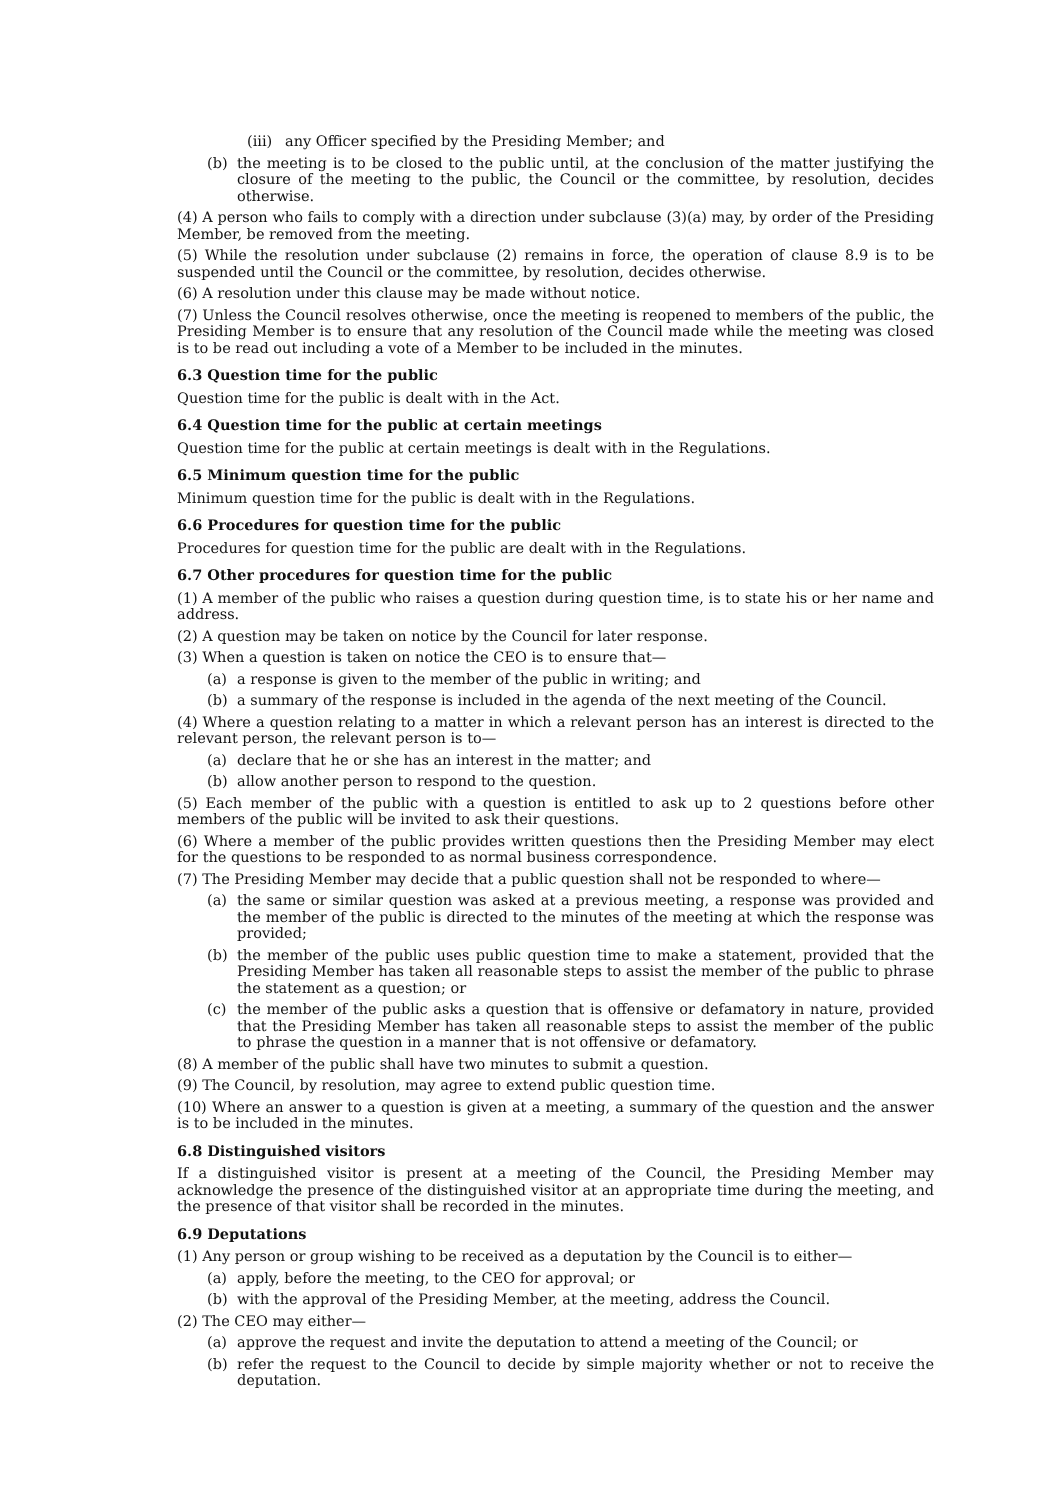(iii) any Officer specified by the Presiding Member; and
(b) the meeting is to be closed to the public until, at the conclusion of the matter justifying the closure of the meeting to the public, the Council or the committee, by resolution, decides otherwise.
(4) A person who fails to comply with a direction under subclause (3)(a) may, by order of the Presiding Member, be removed from the meeting.
(5) While the resolution under subclause (2) remains in force, the operation of clause 8.9 is to be suspended until the Council or the committee, by resolution, decides otherwise.
(6) A resolution under this clause may be made without notice.
(7) Unless the Council resolves otherwise, once the meeting is reopened to members of the public, the Presiding Member is to ensure that any resolution of the Council made while the meeting was closed is to be read out including a vote of a Member to be included in the minutes.
6.3 Question time for the public
Question time for the public is dealt with in the Act.
6.4 Question time for the public at certain meetings
Question time for the public at certain meetings is dealt with in the Regulations.
6.5 Minimum question time for the public
Minimum question time for the public is dealt with in the Regulations.
6.6 Procedures for question time for the public
Procedures for question time for the public are dealt with in the Regulations.
6.7 Other procedures for question time for the public
(1) A member of the public who raises a question during question time, is to state his or her name and address.
(2) A question may be taken on notice by the Council for later response.
(3) When a question is taken on notice the CEO is to ensure that—
(a) a response is given to the member of the public in writing; and
(b) a summary of the response is included in the agenda of the next meeting of the Council.
(4) Where a question relating to a matter in which a relevant person has an interest is directed to the relevant person, the relevant person is to—
(a) declare that he or she has an interest in the matter; and
(b) allow another person to respond to the question.
(5) Each member of the public with a question is entitled to ask up to 2 questions before other members of the public will be invited to ask their questions.
(6) Where a member of the public provides written questions then the Presiding Member may elect for the questions to be responded to as normal business correspondence.
(7) The Presiding Member may decide that a public question shall not be responded to where—
(a) the same or similar question was asked at a previous meeting, a response was provided and the member of the public is directed to the minutes of the meeting at which the response was provided;
(b) the member of the public uses public question time to make a statement, provided that the Presiding Member has taken all reasonable steps to assist the member of the public to phrase the statement as a question; or
(c) the member of the public asks a question that is offensive or defamatory in nature, provided that the Presiding Member has taken all reasonable steps to assist the member of the public to phrase the question in a manner that is not offensive or defamatory.
(8) A member of the public shall have two minutes to submit a question.
(9) The Council, by resolution, may agree to extend public question time.
(10) Where an answer to a question is given at a meeting, a summary of the question and the answer is to be included in the minutes.
6.8 Distinguished visitors
If a distinguished visitor is present at a meeting of the Council, the Presiding Member may acknowledge the presence of the distinguished visitor at an appropriate time during the meeting, and the presence of that visitor shall be recorded in the minutes.
6.9 Deputations
(1) Any person or group wishing to be received as a deputation by the Council is to either—
(a) apply, before the meeting, to the CEO for approval; or
(b) with the approval of the Presiding Member, at the meeting, address the Council.
(2) The CEO may either—
(a) approve the request and invite the deputation to attend a meeting of the Council; or
(b) refer the request to the Council to decide by simple majority whether or not to receive the deputation.